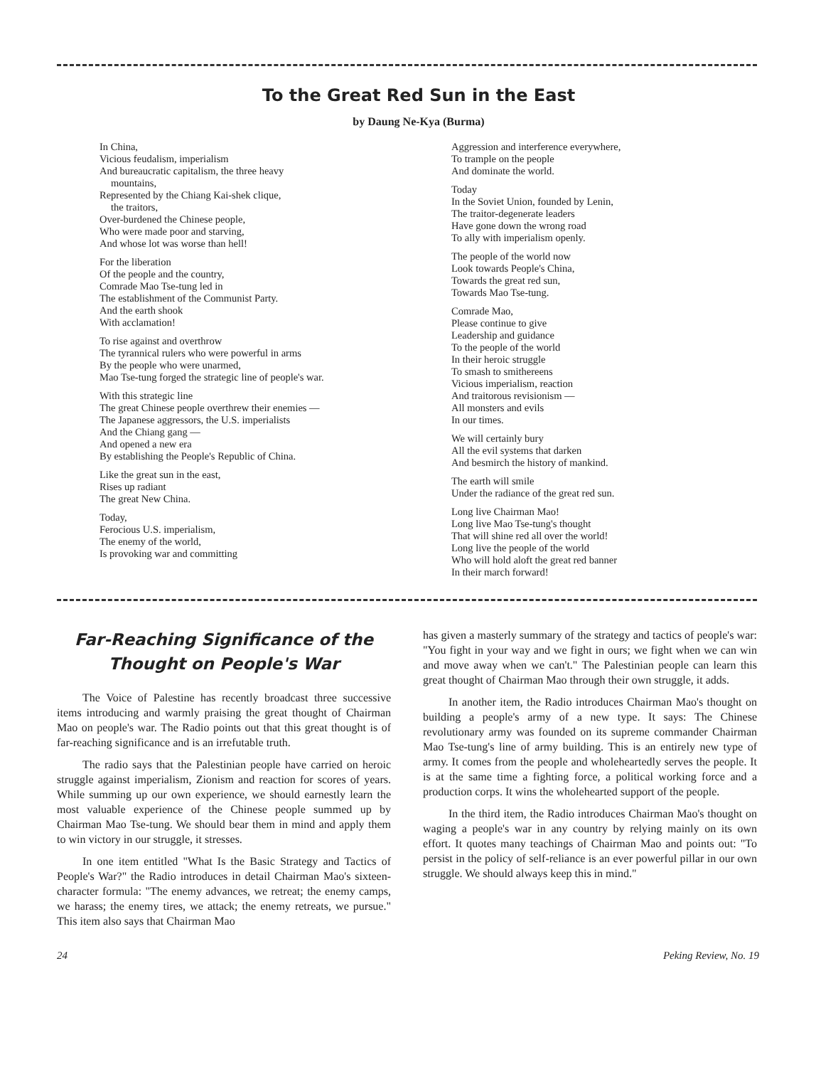To the Great Red Sun in the East
by Daung Ne-Kya (Burma)
In China,
Vicious feudalism, imperialism
And bureaucratic capitalism, the three heavy
mountains,
Represented by the Chiang Kai-shek clique,
the traitors,
Over-burdened the Chinese people,
Who were made poor and starving,
And whose lot was worse than hell!
For the liberation
Of the people and the country,
Comrade Mao Tse-tung led in
The establishment of the Communist Party.
And the earth shook
With acclamation!
To rise against and overthrow
The tyrannical rulers who were powerful in arms
By the people who were unarmed,
Mao Tse-tung forged the strategic line of people's war.
With this strategic line
The great Chinese people overthrew their enemies —
The Japanese aggressors, the U.S. imperialists
And the Chiang gang —
And opened a new era
By establishing the People's Republic of China.
Like the great sun in the east,
Rises up radiant
The great New China.
Today,
Ferocious U.S. imperialism,
The enemy of the world,
Is provoking war and committing
Aggression and interference everywhere,
To trample on the people
And dominate the world.
Today
In the Soviet Union, founded by Lenin,
The traitor-degenerate leaders
Have gone down the wrong road
To ally with imperialism openly.
The people of the world now
Look towards People's China,
Towards the great red sun,
Towards Mao Tse-tung.
Comrade Mao,
Please continue to give
Leadership and guidance
To the people of the world
In their heroic struggle
To smash to smithereens
Vicious imperialism, reaction
And traitorous revisionism —
All monsters and evils
In our times.
We will certainly bury
All the evil systems that darken
And besmirch the history of mankind.
The earth will smile
Under the radiance of the great red sun.
Long live Chairman Mao!
Long live Mao Tse-tung's thought
That will shine red all over the world!
Long live the people of the world
Who will hold aloft the great red banner
In their march forward!
Far-Reaching Significance of the Thought on People's War
The Voice of Palestine has recently broadcast three successive items introducing and warmly praising the great thought of Chairman Mao on people's war. The Radio points out that this great thought is of far-reaching significance and is an irrefutable truth.
The radio says that the Palestinian people have carried on heroic struggle against imperialism, Zionism and reaction for scores of years. While summing up our own experience, we should earnestly learn the most valuable experience of the Chinese people summed up by Chairman Mao Tse-tung. We should bear them in mind and apply them to win victory in our struggle, it stresses.
In one item entitled "What Is the Basic Strategy and Tactics of People's War?" the Radio introduces in detail Chairman Mao's sixteen-character formula: "The enemy advances, we retreat; the enemy camps, we harass; the enemy tires, we attack; the enemy retreats, we pursue." This item also says that Chairman Mao
has given a masterly summary of the strategy and tactics of people's war: "You fight in your way and we fight in ours; we fight when we can win and move away when we can't." The Palestinian people can learn this great thought of Chairman Mao through their own struggle, it adds.
In another item, the Radio introduces Chairman Mao's thought on building a people's army of a new type. It says: The Chinese revolutionary army was founded on its supreme commander Chairman Mao Tse-tung's line of army building. This is an entirely new type of army. It comes from the people and wholeheartedly serves the people. It is at the same time a fighting force, a political working force and a production corps. It wins the wholehearted support of the people.
In the third item, the Radio introduces Chairman Mao's thought on waging a people's war in any country by relying mainly on its own effort. It quotes many teachings of Chairman Mao and points out: "To persist in the policy of self-reliance is an ever powerful pillar in our own struggle. We should always keep this in mind."
24 Peking Review, No. 19